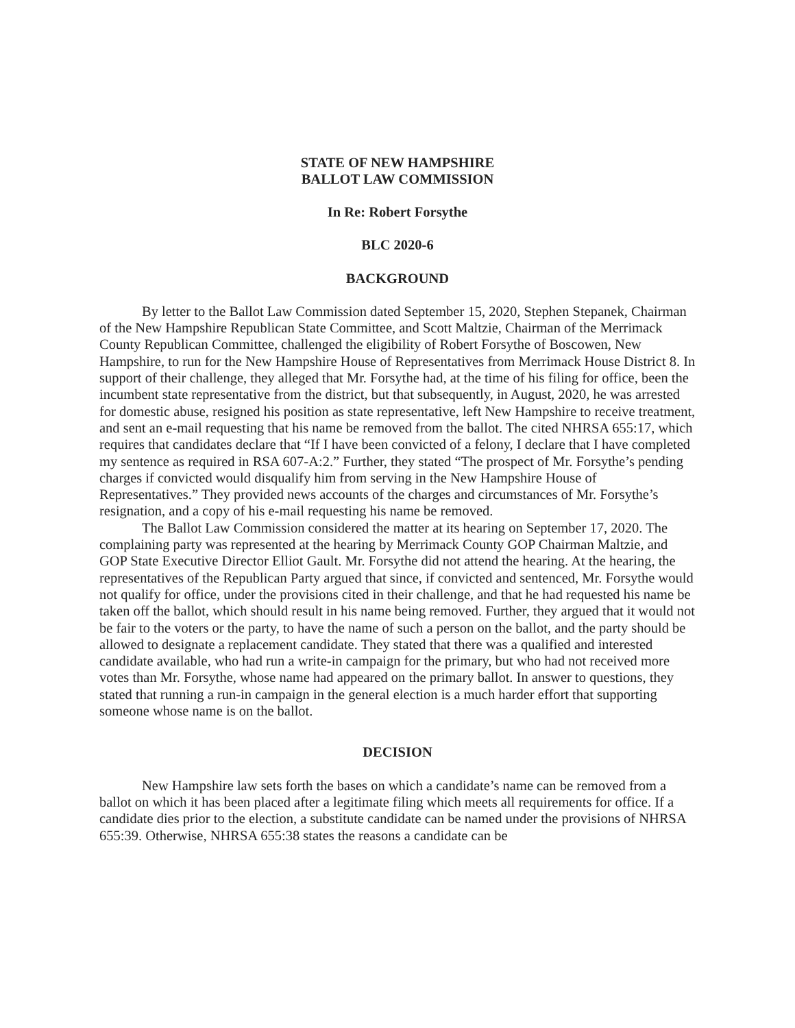STATE OF NEW HAMPSHIRE
BALLOT LAW COMMISSION
In Re: Robert Forsythe
BLC 2020-6
BACKGROUND
By letter to the Ballot Law Commission dated September 15, 2020, Stephen Stepanek, Chairman of the New Hampshire Republican State Committee, and Scott Maltzie, Chairman of the Merrimack County Republican Committee, challenged the eligibility of Robert Forsythe of Boscowen, New Hampshire, to run for the New Hampshire House of Representatives from Merrimack House District 8. In support of their challenge, they alleged that Mr. Forsythe had, at the time of his filing for office, been the incumbent state representative from the district, but that subsequently, in August, 2020, he was arrested for domestic abuse, resigned his position as state representative, left New Hampshire to receive treatment, and sent an e-mail requesting that his name be removed from the ballot. The cited NHRSA 655:17, which requires that candidates declare that “If I have been convicted of a felony, I declare that I have completed my sentence as required in RSA 607-A:2.” Further, they stated “The prospect of Mr. Forsythe’s pending charges if convicted would disqualify him from serving in the New Hampshire House of Representatives.” They provided news accounts of the charges and circumstances of Mr. Forsythe’s resignation, and a copy of his e-mail requesting his name be removed.
The Ballot Law Commission considered the matter at its hearing on September 17, 2020. The complaining party was represented at the hearing by Merrimack County GOP Chairman Maltzie, and GOP State Executive Director Elliot Gault. Mr. Forsythe did not attend the hearing. At the hearing, the representatives of the Republican Party argued that since, if convicted and sentenced, Mr. Forsythe would not qualify for office, under the provisions cited in their challenge, and that he had requested his name be taken off the ballot, which should result in his name being removed. Further, they argued that it would not be fair to the voters or the party, to have the name of such a person on the ballot, and the party should be allowed to designate a replacement candidate. They stated that there was a qualified and interested candidate available, who had run a write-in campaign for the primary, but who had not received more votes than Mr. Forsythe, whose name had appeared on the primary ballot. In answer to questions, they stated that running a run-in campaign in the general election is a much harder effort that supporting someone whose name is on the ballot.
DECISION
New Hampshire law sets forth the bases on which a candidate’s name can be removed from a ballot on which it has been placed after a legitimate filing which meets all requirements for office. If a candidate dies prior to the election, a substitute candidate can be named under the provisions of NHRSA 655:39. Otherwise, NHRSA 655:38 states the reasons a candidate can be